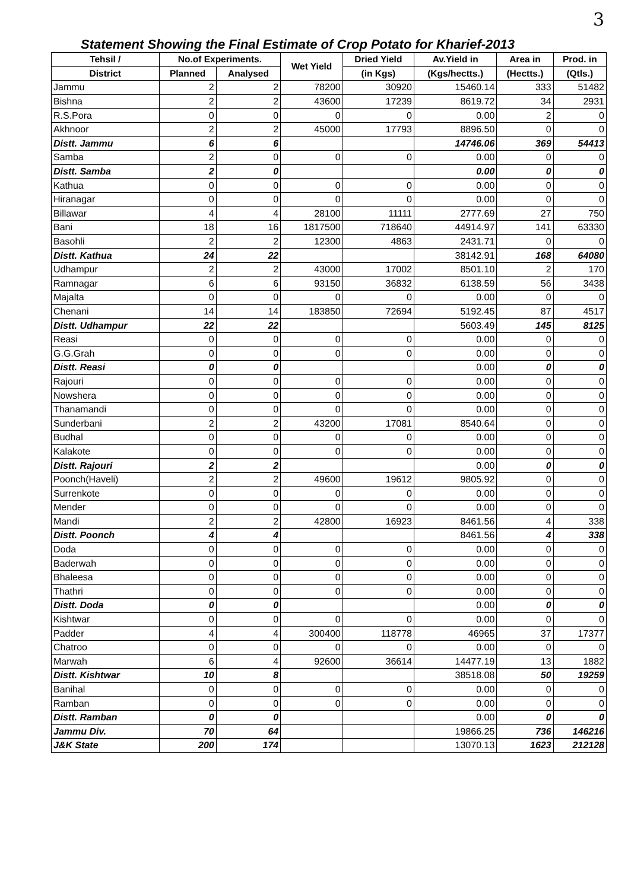3
Statement Showing the Final Estimate of Crop Potato for Kharief-2013
| Tehsil / | No.of Experiments. | | Wet Yield | Dried Yield | Av.Yield in | Area in | Prod. in |
| --- | --- | --- | --- | --- | --- | --- | --- |
| District | Planned | Analysed | | (in Kgs) | (Kgs/hectts.) | (Hectts.) | (Qtls.) |
| Jammu | 2 | 2 | 78200 | 30920 | 15460.14 | 333 | 51482 |
| Bishna | 2 | 2 | 43600 | 17239 | 8619.72 | 34 | 2931 |
| R.S.Pora | 0 | 0 | 0 | 0 | 0.00 | 2 | 0 |
| Akhnoor | 2 | 2 | 45000 | 17793 | 8896.50 | 0 | 0 |
| Distt. Jammu | 6 | 6 | | | 14746.06 | 369 | 54413 |
| Samba | 2 | 0 | 0 | 0 | 0.00 | 0 | 0 |
| Distt. Samba | 2 | 0 | | | 0.00 | 0 | 0 |
| Kathua | 0 | 0 | 0 | 0 | 0.00 | 0 | 0 |
| Hiranagar | 0 | 0 | 0 | 0 | 0.00 | 0 | 0 |
| Billawar | 4 | 4 | 28100 | 11111 | 2777.69 | 27 | 750 |
| Bani | 18 | 16 | 1817500 | 718640 | 44914.97 | 141 | 63330 |
| Basohli | 2 | 2 | 12300 | 4863 | 2431.71 | 0 | 0 |
| Distt. Kathua | 24 | 22 | | | 38142.91 | 168 | 64080 |
| Udhampur | 2 | 2 | 43000 | 17002 | 8501.10 | 2 | 170 |
| Ramnagar | 6 | 6 | 93150 | 36832 | 6138.59 | 56 | 3438 |
| Majalta | 0 | 0 | 0 | 0 | 0.00 | 0 | 0 |
| Chenani | 14 | 14 | 183850 | 72694 | 5192.45 | 87 | 4517 |
| Distt. Udhampur | 22 | 22 | | | 5603.49 | 145 | 8125 |
| Reasi | 0 | 0 | 0 | 0 | 0.00 | 0 | 0 |
| G.G.Grah | 0 | 0 | 0 | 0 | 0.00 | 0 | 0 |
| Distt. Reasi | 0 | 0 | | | 0.00 | 0 | 0 |
| Rajouri | 0 | 0 | 0 | 0 | 0.00 | 0 | 0 |
| Nowshera | 0 | 0 | 0 | 0 | 0.00 | 0 | 0 |
| Thanamandi | 0 | 0 | 0 | 0 | 0.00 | 0 | 0 |
| Sunderbani | 2 | 2 | 43200 | 17081 | 8540.64 | 0 | 0 |
| Budhal | 0 | 0 | 0 | 0 | 0.00 | 0 | 0 |
| Kalakote | 0 | 0 | 0 | 0 | 0.00 | 0 | 0 |
| Distt. Rajouri | 2 | 2 | | | 0.00 | 0 | 0 |
| Poonch(Haveli) | 2 | 2 | 49600 | 19612 | 9805.92 | 0 | 0 |
| Surrenkote | 0 | 0 | 0 | 0 | 0.00 | 0 | 0 |
| Mender | 0 | 0 | 0 | 0 | 0.00 | 0 | 0 |
| Mandi | 2 | 2 | 42800 | 16923 | 8461.56 | 4 | 338 |
| Distt. Poonch | 4 | 4 | | | 8461.56 | 4 | 338 |
| Doda | 0 | 0 | 0 | 0 | 0.00 | 0 | 0 |
| Baderwah | 0 | 0 | 0 | 0 | 0.00 | 0 | 0 |
| Bhaleesa | 0 | 0 | 0 | 0 | 0.00 | 0 | 0 |
| Thathri | 0 | 0 | 0 | 0 | 0.00 | 0 | 0 |
| Distt. Doda | 0 | 0 | | | 0.00 | 0 | 0 |
| Kishtwar | 0 | 0 | 0 | 0 | 0.00 | 0 | 0 |
| Padder | 4 | 4 | 300400 | 118778 | 46965 | 37 | 17377 |
| Chatroo | 0 | 0 | 0 | 0 | 0.00 | 0 | 0 |
| Marwah | 6 | 4 | 92600 | 36614 | 14477.19 | 13 | 1882 |
| Distt. Kishtwar | 10 | 8 | | | 38518.08 | 50 | 19259 |
| Banihal | 0 | 0 | 0 | 0 | 0.00 | 0 | 0 |
| Ramban | 0 | 0 | 0 | 0 | 0.00 | 0 | 0 |
| Distt. Ramban | 0 | 0 | | | 0.00 | 0 | 0 |
| Jammu Div. | 70 | 64 | | | 19866.25 | 736 | 146216 |
| J&K State | 200 | 174 | | | 13070.13 | 1623 | 212128 |